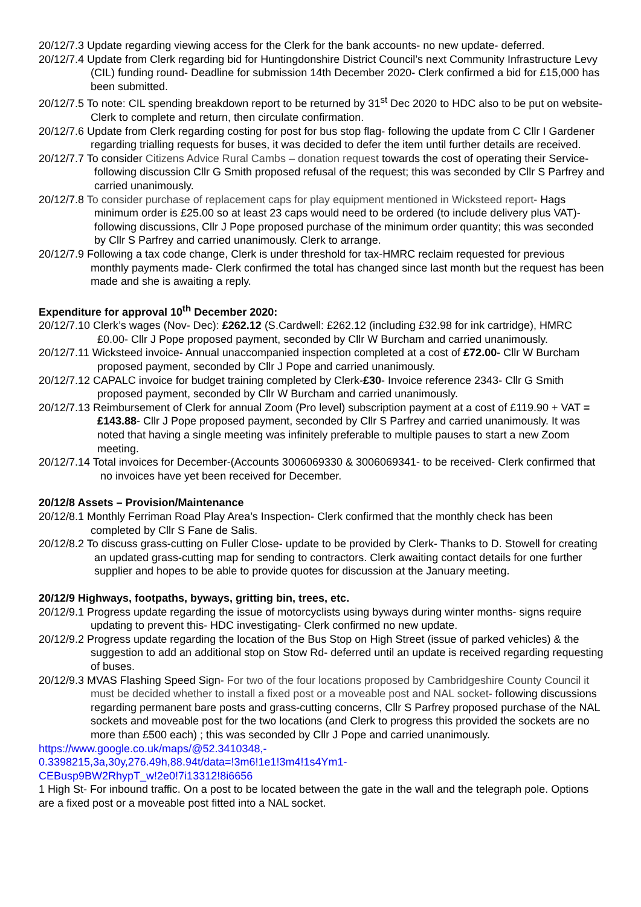20/12/7.3 Update regarding viewing access for the Clerk for the bank accounts- no new update- deferred.
20/12/7.4 Update from Clerk regarding bid for Huntingdonshire District Council’s next Community Infrastructure Levy (CIL) funding round- Deadline for submission 14th December 2020- Clerk confirmed a bid for £15,000 has been submitted.
20/12/7.5 To note: CIL spending breakdown report to be returned by 31<sup>st</sup> Dec 2020 to HDC also to be put on website- Clerk to complete and return, then circulate confirmation.
20/12/7.6 Update from Clerk regarding costing for post for bus stop flag- following the update from C Cllr I Gardener regarding trialling requests for buses, it was decided to defer the item until further details are received.
20/12/7.7 To consider Citizens Advice Rural Cambs – donation request towards the cost of operating their Service- following discussion Cllr G Smith proposed refusal of the request; this was seconded by Cllr S Parfrey and carried unanimously.
20/12/7.8 To consider purchase of replacement caps for play equipment mentioned in Wicksteed report- Hags minimum order is £25.00 so at least 23 caps would need to be ordered (to include delivery plus VAT)- following discussions, Cllr J Pope proposed purchase of the minimum order quantity; this was seconded by Cllr S Parfrey and carried unanimously. Clerk to arrange.
20/12/7.9 Following a tax code change, Clerk is under threshold for tax-HMRC reclaim requested for previous monthly payments made- Clerk confirmed the total has changed since last month but the request has been made and she is awaiting a reply.
Expenditure for approval 10<sup>th</sup> December 2020:
20/12/7.10 Clerk’s wages (Nov- Dec): £262.12 (S.Cardwell: £262.12 (including £32.98 for ink cartridge), HMRC £0.00- Cllr J Pope proposed payment, seconded by Cllr W Burcham and carried unanimously.
20/12/7.11 Wicksteed invoice- Annual unaccompanied inspection completed at a cost of £72.00- Cllr W Burcham proposed payment, seconded by Cllr J Pope and carried unanimously.
20/12/7.12 CAPALC invoice for budget training completed by Clerk-£30- Invoice reference 2343- Cllr G Smith proposed payment, seconded by Cllr W Burcham and carried unanimously.
20/12/7.13 Reimbursement of Clerk for annual Zoom (Pro level) subscription payment at a cost of £119.90 + VAT = £143.88- Cllr J Pope proposed payment, seconded by Cllr S Parfrey and carried unanimously. It was noted that having a single meeting was infinitely preferable to multiple pauses to start a new Zoom meeting.
20/12/7.14 Total invoices for December-(Accounts 3006069330 & 3006069341- to be received- Clerk confirmed that no invoices have yet been received for December.
20/12/8 Assets – Provision/Maintenance
20/12/8.1 Monthly Ferriman Road Play Area’s Inspection- Clerk confirmed that the monthly check has been completed by Cllr S Fane de Salis.
20/12/8.2 To discuss grass-cutting on Fuller Close- update to be provided by Clerk- Thanks to D. Stowell for creating an updated grass-cutting map for sending to contractors. Clerk awaiting contact details for one further supplier and hopes to be able to provide quotes for discussion at the January meeting.
20/12/9 Highways, footpaths, byways, gritting bin, trees, etc.
20/12/9.1 Progress update regarding the issue of motorcyclists using byways during winter months- signs require updating to prevent this- HDC investigating- Clerk confirmed no new update.
20/12/9.2 Progress update regarding the location of the Bus Stop on High Street (issue of parked vehicles) & the suggestion to add an additional stop on Stow Rd- deferred until an update is received regarding requesting of buses.
20/12/9.3 MVAS Flashing Speed Sign- For two of the four locations proposed by Cambridgeshire County Council it must be decided whether to install a fixed post or a moveable post and NAL socket- following discussions regarding permanent bare posts and grass-cutting concerns, Cllr S Parfrey proposed purchase of the NAL sockets and moveable post for the two locations (and Clerk to progress this provided the sockets are no more than £500 each) ; this was seconded by Cllr J Pope and carried unanimously.
https://www.google.co.uk/maps/@52.3410348,-
0.3398215,3a,30y,276.49h,88.94t/data=!3m6!1e1!3m4!1s4Ym1-
CEBusp9BW2RhypT_w!2e0!7i13312!8i6656
1 High St- For inbound traffic. On a post to be located between the gate in the wall and the telegraph pole. Options are a fixed post or a moveable post fitted into a NAL socket.